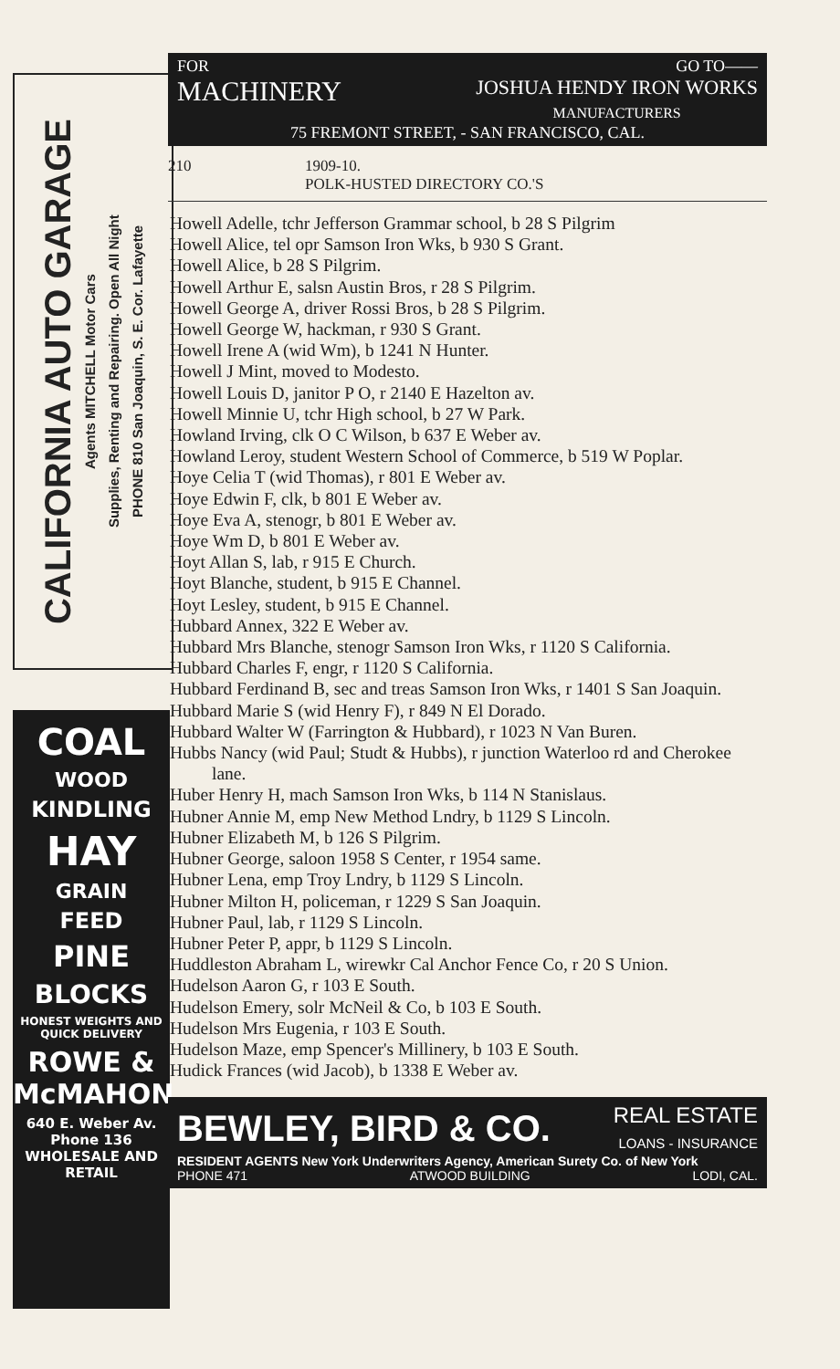CALIFORNIA AUTO GARAGE
Agents MITCHELL Motor Cars
Supplies, Renting and Repairing. Open All Night
PHONE 810 San Joaquin, S. E. Cor. Lafayette
COAL
WOOD
KINDLING
HAY
GRAIN
FEED
PINE
BLOCKS
HONEST WEIGHTS AND QUICK DELIVERY
ROWE & McMAHON
640 E. Weber Av.
Phone 136
WHOLESALE AND RETAIL
FOR GO TO——
MACHINERY JOSHUA HENDY IRON WORKS
MANUFACTURERS
75 FREMONT STREET, - SAN FRANCISCO, CAL.
210 1909-10.
POLK-HUSTED DIRECTORY CO.'S
Howell Adelle, tchr Jefferson Grammar school, b 28 S Pilgrim
Howell Alice, tel opr Samson Iron Wks, b 930 S Grant.
Howell Alice, b 28 S Pilgrim.
Howell Arthur E, salsn Austin Bros, r 28 S Pilgrim.
Howell George A, driver Rossi Bros, b 28 S Pilgrim.
Howell George W, hackman, r 930 S Grant.
Howell Irene A (wid Wm), b 1241 N Hunter.
Howell J Mint, moved to Modesto.
Howell Louis D, janitor P O, r 2140 E Hazelton av.
Howell Minnie U, tchr High school, b 27 W Park.
Howland Irving, clk O C Wilson, b 637 E Weber av.
Howland Leroy, student Western School of Commerce, b 519 W Poplar.
Hoye Celia T (wid Thomas), r 801 E Weber av.
Hoye Edwin F, clk, b 801 E Weber av.
Hoye Eva A, stenogr, b 801 E Weber av.
Hoye Wm D, b 801 E Weber av.
Hoyt Allan S, lab, r 915 E Church.
Hoyt Blanche, student, b 915 E Channel.
Hoyt Lesley, student, b 915 E Channel.
Hubbard Annex, 322 E Weber av.
Hubbard Mrs Blanche, stenogr Samson Iron Wks, r 1120 S California.
Hubbard Charles F, engr, r 1120 S California.
Hubbard Ferdinand B, sec and treas Samson Iron Wks, r 1401 S San Joaquin.
Hubbard Marie S (wid Henry F), r 849 N El Dorado.
Hubbard Walter W (Farrington & Hubbard), r 1023 N Van Buren.
Hubbs Nancy (wid Paul; Studt & Hubbs), r junction Waterloo rd and Cherokee lane.
Huber Henry H, mach Samson Iron Wks, b 114 N Stanislaus.
Hubner Annie M, emp New Method Lndry, b 1129 S Lincoln.
Hubner Elizabeth M, b 126 S Pilgrim.
Hubner George, saloon 1958 S Center, r 1954 same.
Hubner Lena, emp Troy Lndry, b 1129 S Lincoln.
Hubner Milton H, policeman, r 1229 S San Joaquin.
Hubner Paul, lab, r 1129 S Lincoln.
Hubner Peter P, appr, b 1129 S Lincoln.
Huddleston Abraham L, wirewkr Cal Anchor Fence Co, r 20 S Union.
Hudelson Aaron G, r 103 E South.
Hudelson Emery, solr McNeil & Co, b 103 E South.
Hudelson Mrs Eugenia, r 103 E South.
Hudelson Maze, emp Spencer's Millinery, b 103 E South.
Hudick Frances (wid Jacob), b 1338 E Weber av.
BEWLEY, BIRD & CO. REAL ESTATE
LOANS - INSURANCE
RESIDENT AGENTS New York Underwriters Agency, American Surety Co. of New York
PHONE 471 ATWOOD BUILDING LODI, CAL.